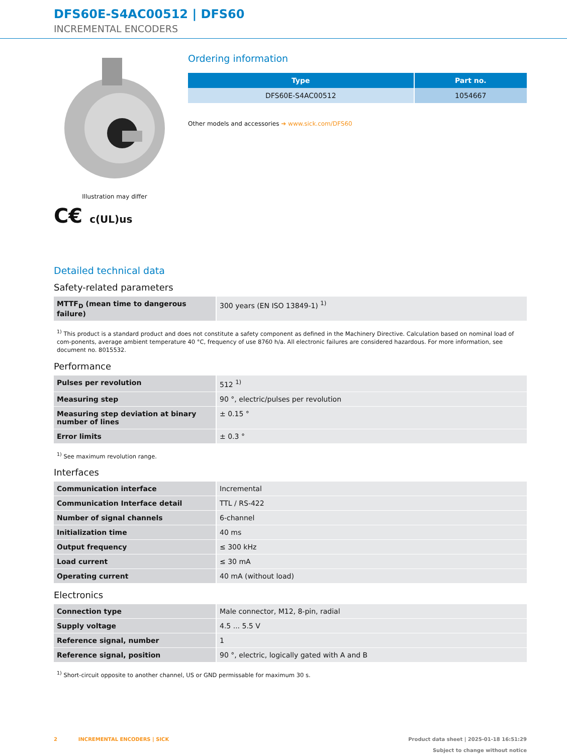DFS60E-S4AC00512 | DFS60
INCREMENTAL ENCODERS
Illustration may differ
C€ c(UL)us
Ordering information
| Type | Part no. |
| --- | --- |
| DFS60E-S4AC00512 | 1054667 |
Other models and accessories ➔ www.sick.com/DFS60
Detailed technical data
Safety-related parameters
| MTTF<sub>D</sub> (mean time to dangerous failure) | 300 years (EN ISO 13849-1) <sup>1)</sup> |
<sup>1)</sup> This product is a standard product and does not constitute a safety component as defined in the Machinery Directive. Calculation based on nominal load of com-ponents, average ambient temperature 40 °C, frequency of use 8760 h/a. All electronic failures are considered hazardous. For more information, see document no. 8015532.
Performance
| Pulses per revolution | 512 <sup>1)</sup> |
| Measuring step | 90 °, electric/pulses per revolution |
| Measuring step deviation at binary number of lines | ± 0.15 ° |
| Error limits | ± 0.3 ° |
<sup>1)</sup> See maximum revolution range.
Interfaces
| Communication interface | Incremental |
| Communication Interface detail | TTL / RS-422 |
| Number of signal channels | 6-channel |
| Initialization time | 40 ms |
| Output frequency | ≤ 300 kHz |
| Load current | ≤ 30 mA |
| Operating current | 40 mA (without load) |
Electronics
| Connection type | Male connector, M12, 8-pin, radial |
| Supply voltage | 4.5 ... 5.5 V |
| Reference signal, number | 1 |
| Reference signal, position | 90 °, electric, logically gated with A and B |
<sup>1)</sup> Short-circuit opposite to another channel, US or GND permissable for maximum 30 s.
2 INCREMENTAL ENCODERS | SICK
Product data sheet | 2025-01-18 16:51:29
Subject to change without notice